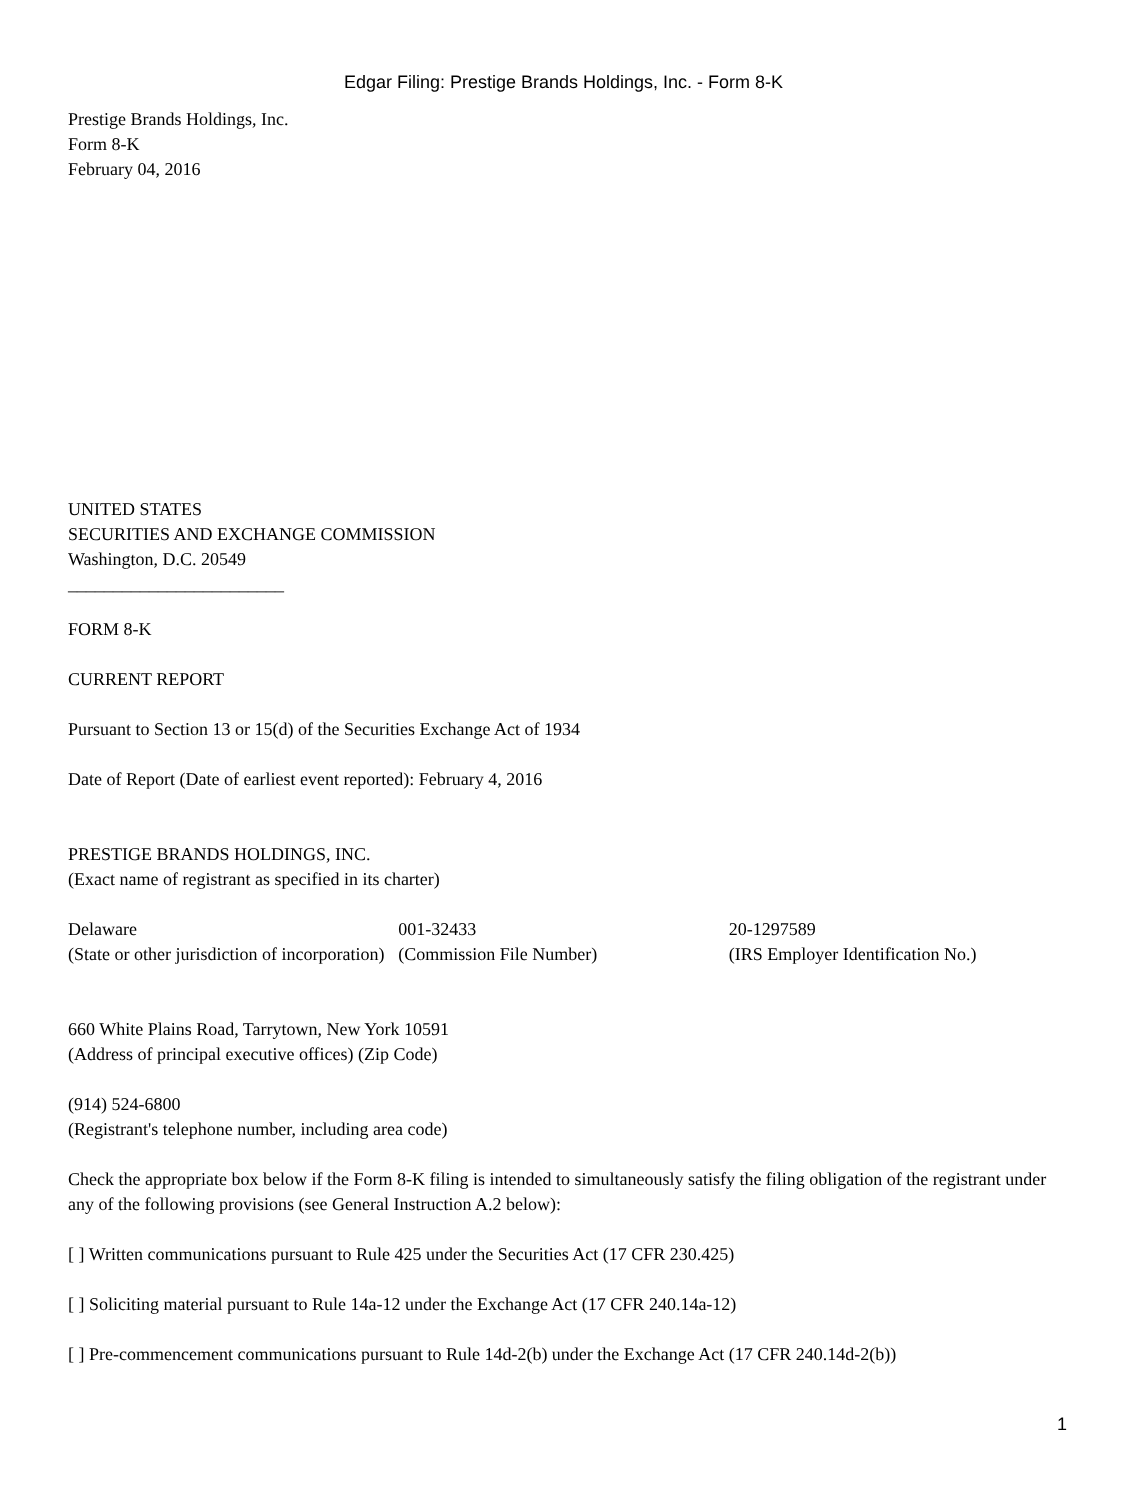Edgar Filing: Prestige Brands Holdings, Inc. - Form 8-K
Prestige Brands Holdings, Inc.
Form 8-K
February 04, 2016
UNITED STATES
SECURITIES AND EXCHANGE COMMISSION
Washington, D.C. 20549
________________________
FORM 8-K
CURRENT REPORT
Pursuant to Section 13 or 15(d) of the Securities Exchange Act of 1934
Date of Report (Date of earliest event reported): February 4, 2016
PRESTIGE BRANDS HOLDINGS, INC.
(Exact name of registrant as specified in its charter)
| Delaware | 001-32433 | 20-1297589 |
| (State or other jurisdiction of incorporation) | (Commission File Number) | (IRS Employer Identification No.) |
660 White Plains Road, Tarrytown, New York 10591
(Address of principal executive offices) (Zip Code)
(914) 524-6800
(Registrant's telephone number, including area code)
Check the appropriate box below if the Form 8-K filing is intended to simultaneously satisfy the filing obligation of the registrant under any of the following provisions (see General Instruction A.2 below):
[ ] Written communications pursuant to Rule 425 under the Securities Act (17 CFR 230.425)
[ ] Soliciting material pursuant to Rule 14a-12 under the Exchange Act (17 CFR 240.14a-12)
[ ] Pre-commencement communications pursuant to Rule 14d-2(b) under the Exchange Act (17 CFR 240.14d-2(b))
1